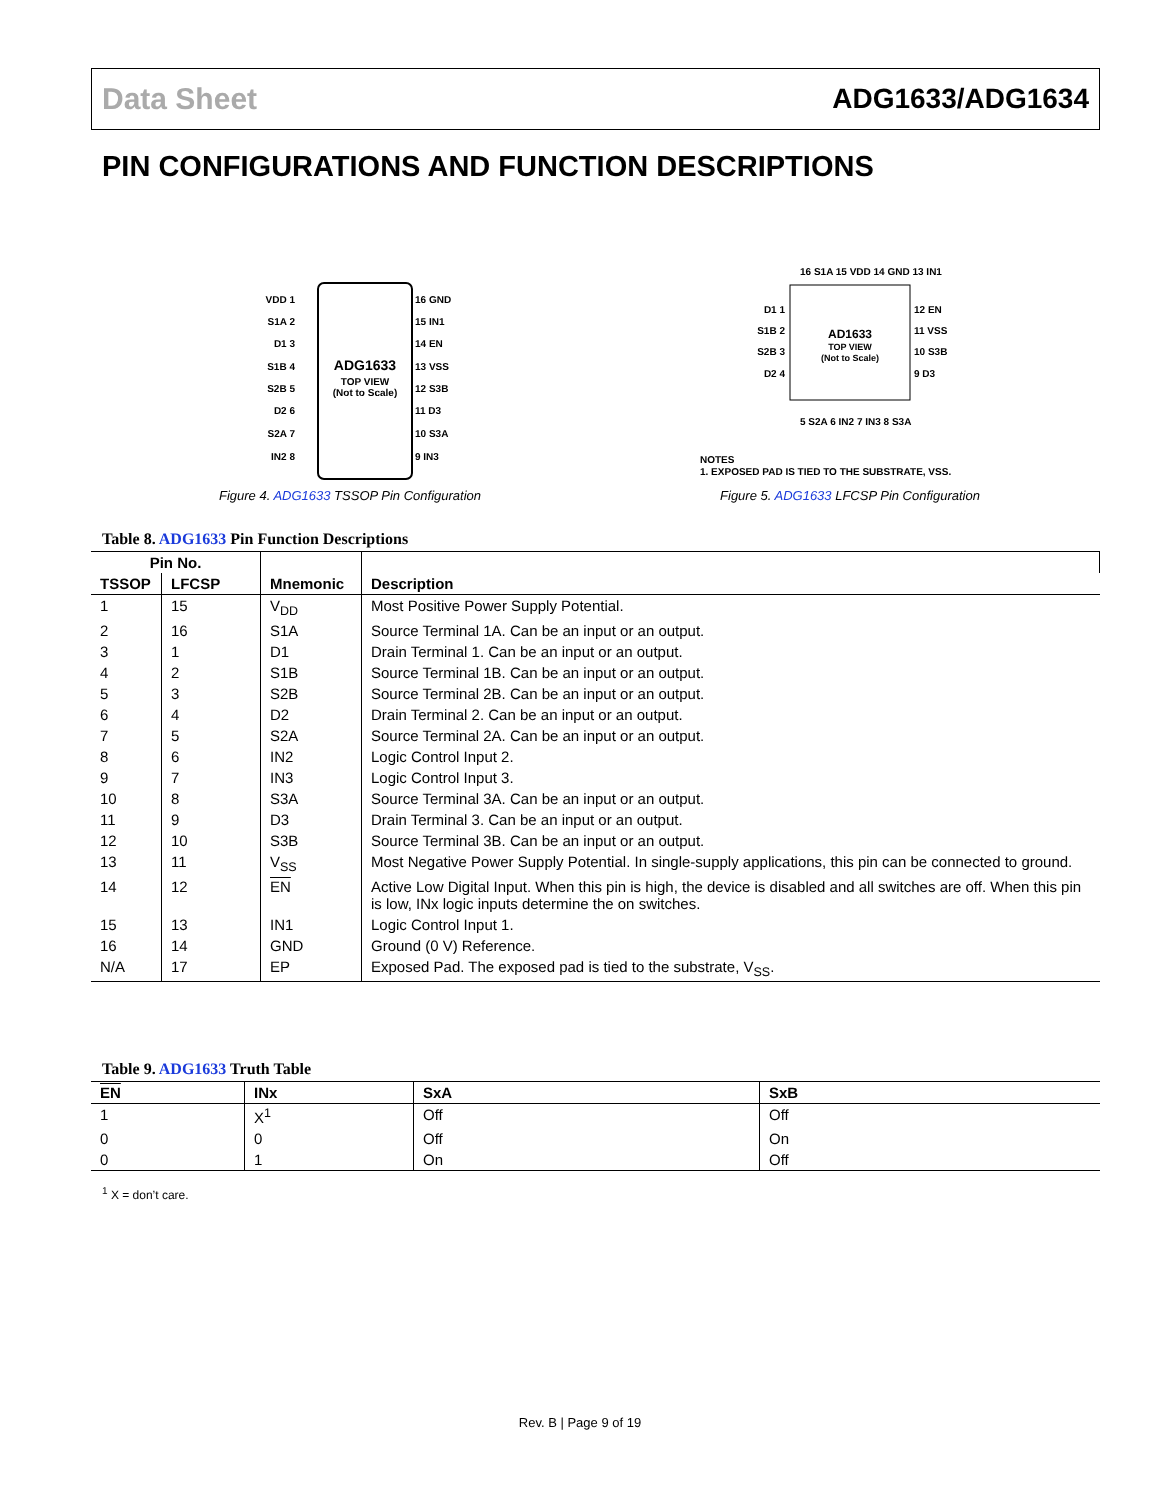Data Sheet ADG1633/ADG1634
PIN CONFIGURATIONS AND FUNCTION DESCRIPTIONS
ADG1633
TOP VIEW
(Not to Scale)
VDD 1
S1A 2
D1 3
S1B 4
S2B 5
D2 6
S2A 7
IN2 8
16 GND
15 IN1
14 EN
13 VSS
12 S3B
11 D3
10 S3A
9 IN3
Figure 4. ADG1633 TSSOP Pin Configuration
AD1633
TOP VIEW
(Not to Scale)
D1 1
S1B 2
S2B 3
D2 4
12 EN
11 VSS
10 S3B
9 D3
16 S1A 15 VDD 14 GND 13 IN1
5 S2A 6 IN2 7 IN3 8 S3A
NOTES
1. EXPOSED PAD IS TIED TO THE SUBSTRATE, VSS.
Figure 5. ADG1633 LFCSP Pin Configuration
Table 8. ADG1633 Pin Function Descriptions
| Pin No. | | | |
| --- | --- | --- | --- |
| TSSOP | LFCSP | Mnemonic | Description |
| 1 | 15 | V<sub>DD</sub> | Most Positive Power Supply Potential. |
| 2 | 16 | S1A | Source Terminal 1A. Can be an input or an output. |
| 3 | 1 | D1 | Drain Terminal 1. Can be an input or an output. |
| 4 | 2 | S1B | Source Terminal 1B. Can be an input or an output. |
| 5 | 3 | S2B | Source Terminal 2B. Can be an input or an output. |
| 6 | 4 | D2 | Drain Terminal 2. Can be an input or an output. |
| 7 | 5 | S2A | Source Terminal 2A. Can be an input or an output. |
| 8 | 6 | IN2 | Logic Control Input 2. |
| 9 | 7 | IN3 | Logic Control Input 3. |
| 10 | 8 | S3A | Source Terminal 3A. Can be an input or an output. |
| 11 | 9 | D3 | Drain Terminal 3. Can be an input or an output. |
| 12 | 10 | S3B | Source Terminal 3B. Can be an input or an output. |
| 13 | 11 | V<sub>SS</sub> | Most Negative Power Supply Potential. In single-supply applications, this pin can be connected to ground. |
| 14 | 12 | EN | Active Low Digital Input. When this pin is high, the device is disabled and all switches are off. When this pin is low, INx logic inputs determine the on switches. |
| 15 | 13 | IN1 | Logic Control Input 1. |
| 16 | 14 | GND | Ground (0 V) Reference. |
| N/A | 17 | EP | Exposed Pad. The exposed pad is tied to the substrate, V<sub>SS</sub>. |
Table 9. ADG1633 Truth Table
| EN | INx | SxA | SxB |
| --- | --- | --- | --- |
| 1 | X<sup>1</sup> | Off | Off |
| 0 | 0 | Off | On |
| 0 | 1 | On | Off |
<sup>1</sup> X = don’t care.
Rev. B | Page 9 of 19